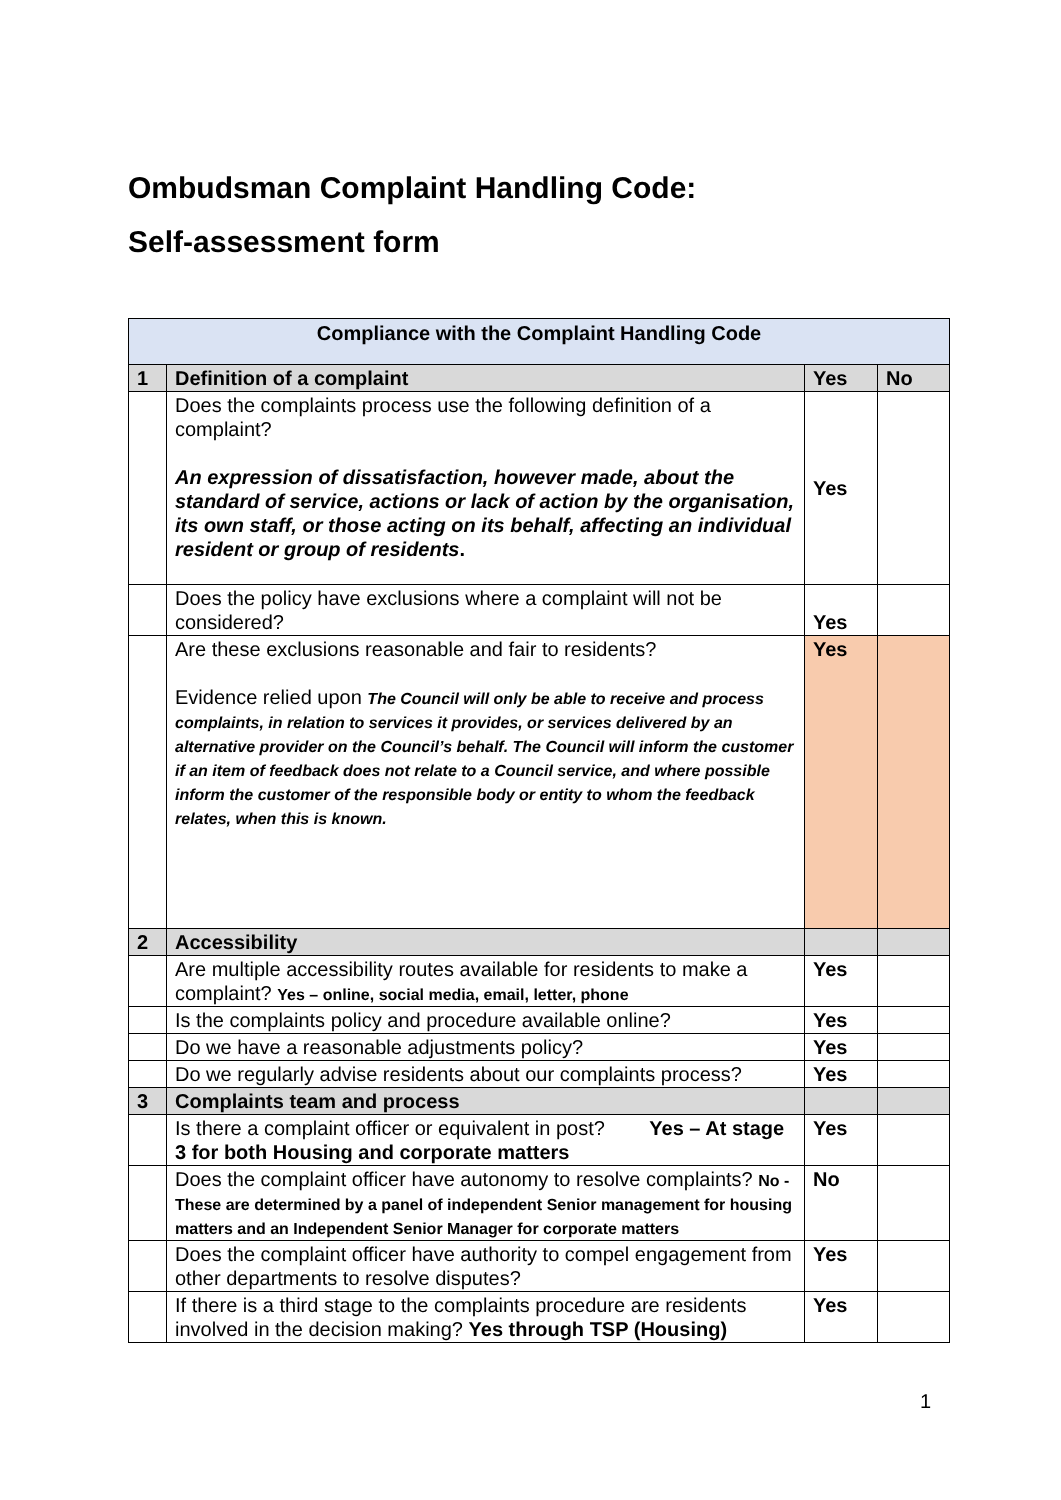Ombudsman Complaint Handling Code:
Self-assessment form
| Compliance with the Complaint Handling Code | | | |
| --- | --- | --- | --- |
| 1 | Definition of a complaint | Yes | No |
| | Does the complaints process use the following definition of a complaint? An expression of dissatisfaction, however made, about the standard of service, actions or lack of action by the organisation, its own staff, or those acting on its behalf, affecting an individual resident or group of residents . | Yes | |
| | Does the policy have exclusions where a complaint will not be considered? | Yes | |
| | Are these exclusions reasonable and fair to residents? Evidence relied upon The Council will only be able to receive and process complaints, in relation to services it provides, or services delivered by an alternative provider on the Council’s behalf. The Council will inform the customer if an item of feedback does not relate to a Council service, and where possible inform the customer of the responsible body or entity to whom the feedback relates, when this is known. | Yes | |
| 2 | Accessibility | | |
| | Are multiple accessibility routes available for residents to make a complaint? Yes – online, social media, email, letter, phone | Yes | |
| | Is the complaints policy and procedure available online? | Yes | |
| | Do we have a reasonable adjustments policy? | Yes | |
| | Do we regularly advise residents about our complaints process? | Yes | |
| 3 | Complaints team and process | | |
| | Is there a complaint officer or equivalent in post? Yes – At stage 3 for both Housing and corporate matters | Yes | |
| | Does the complaint officer have autonomy to resolve complaints? No - These are determined by a panel of independent Senior management for housing matters and an Independent Senior Manager for corporate matters | No | |
| | Does the complaint officer have authority to compel engagement from other departments to resolve disputes? | Yes | |
| | If there is a third stage to the complaints procedure are residents involved in the decision making? Yes through TSP (Housing) | Yes | |
1